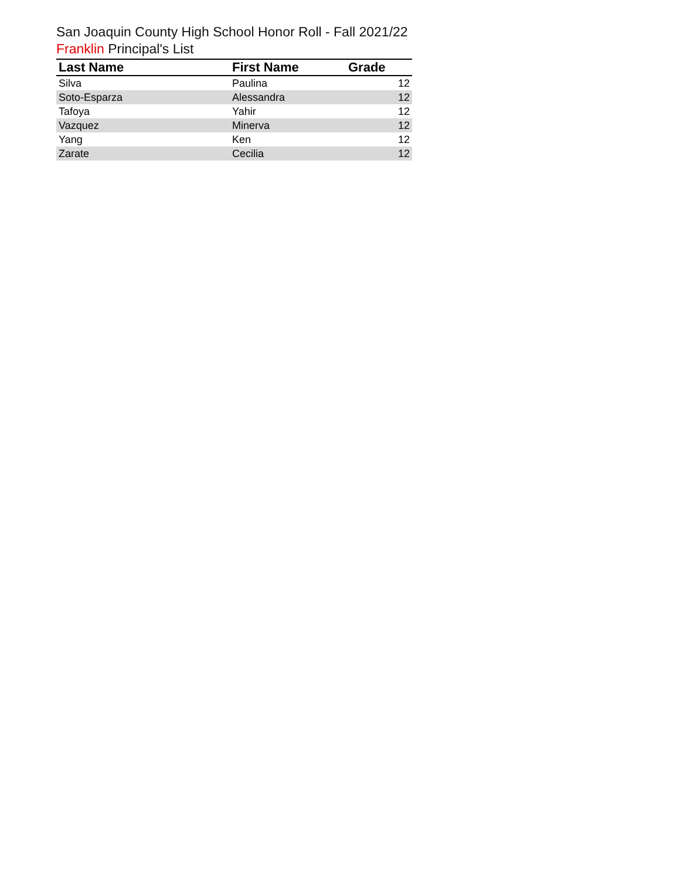San Joaquin County High School Honor Roll - Fall 2021/22
Franklin Principal's List
| Last Name | First Name | Grade |
| --- | --- | --- |
| Silva | Paulina | 12 |
| Soto-Esparza | Alessandra | 12 |
| Tafoya | Yahir | 12 |
| Vazquez | Minerva | 12 |
| Yang | Ken | 12 |
| Zarate | Cecilia | 12 |